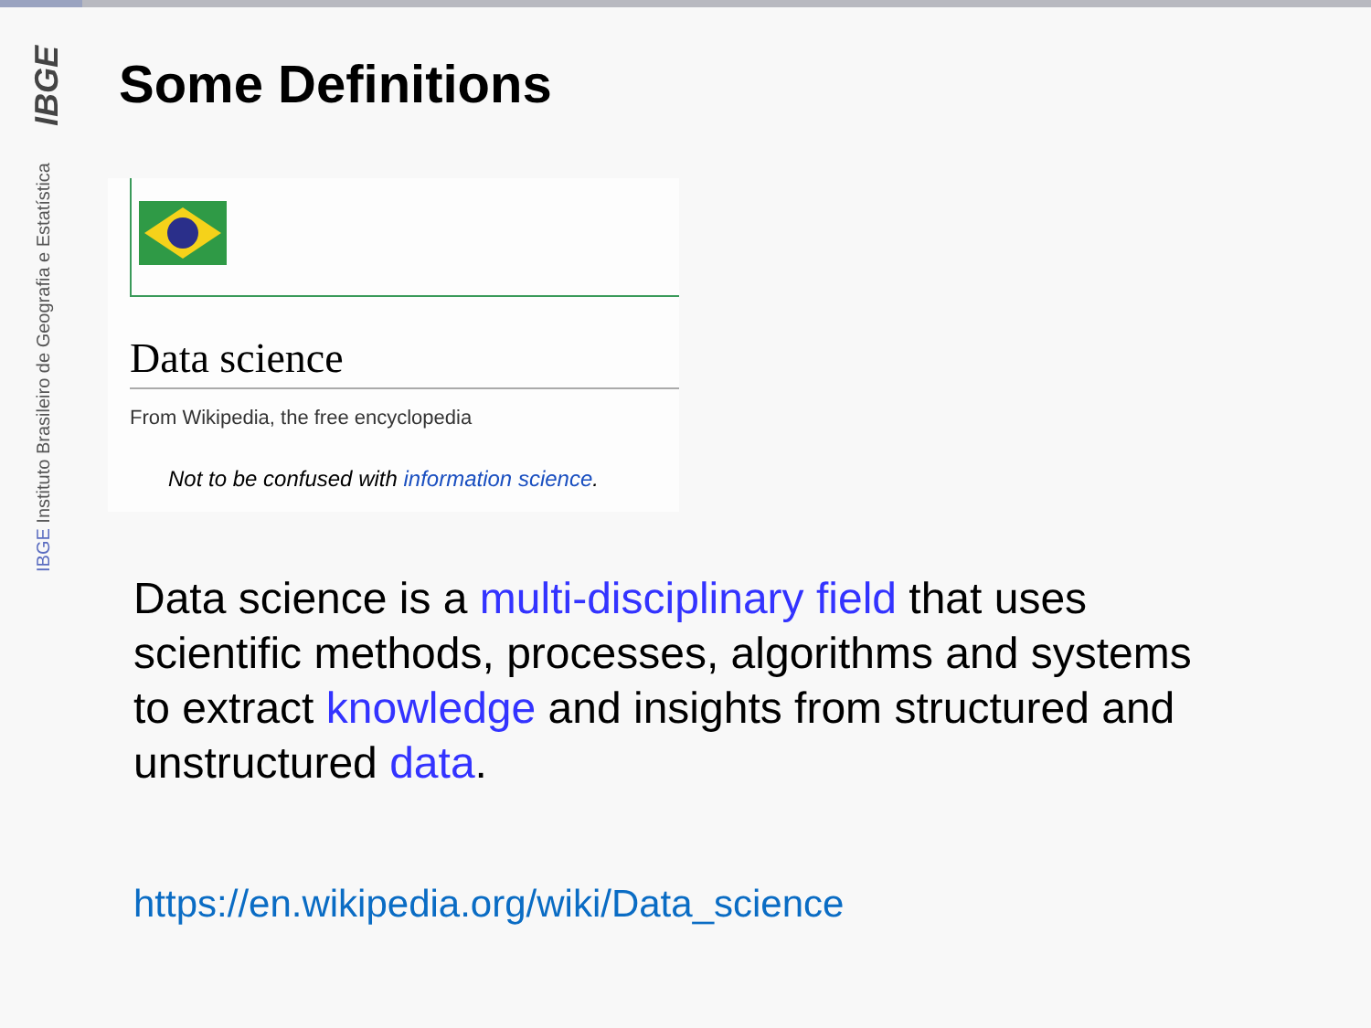IBGE
IBGE Instituto Brasileiro de Geografia e Estatística
Some Definitions
Data science
From Wikipedia, the free encyclopedia
Not to be confused with information science.
Data science is a multi-disciplinary field that uses scientific methods, processes, algorithms and systems to extract knowledge and insights from structured and unstructured data.
https://en.wikipedia.org/wiki/Data_science